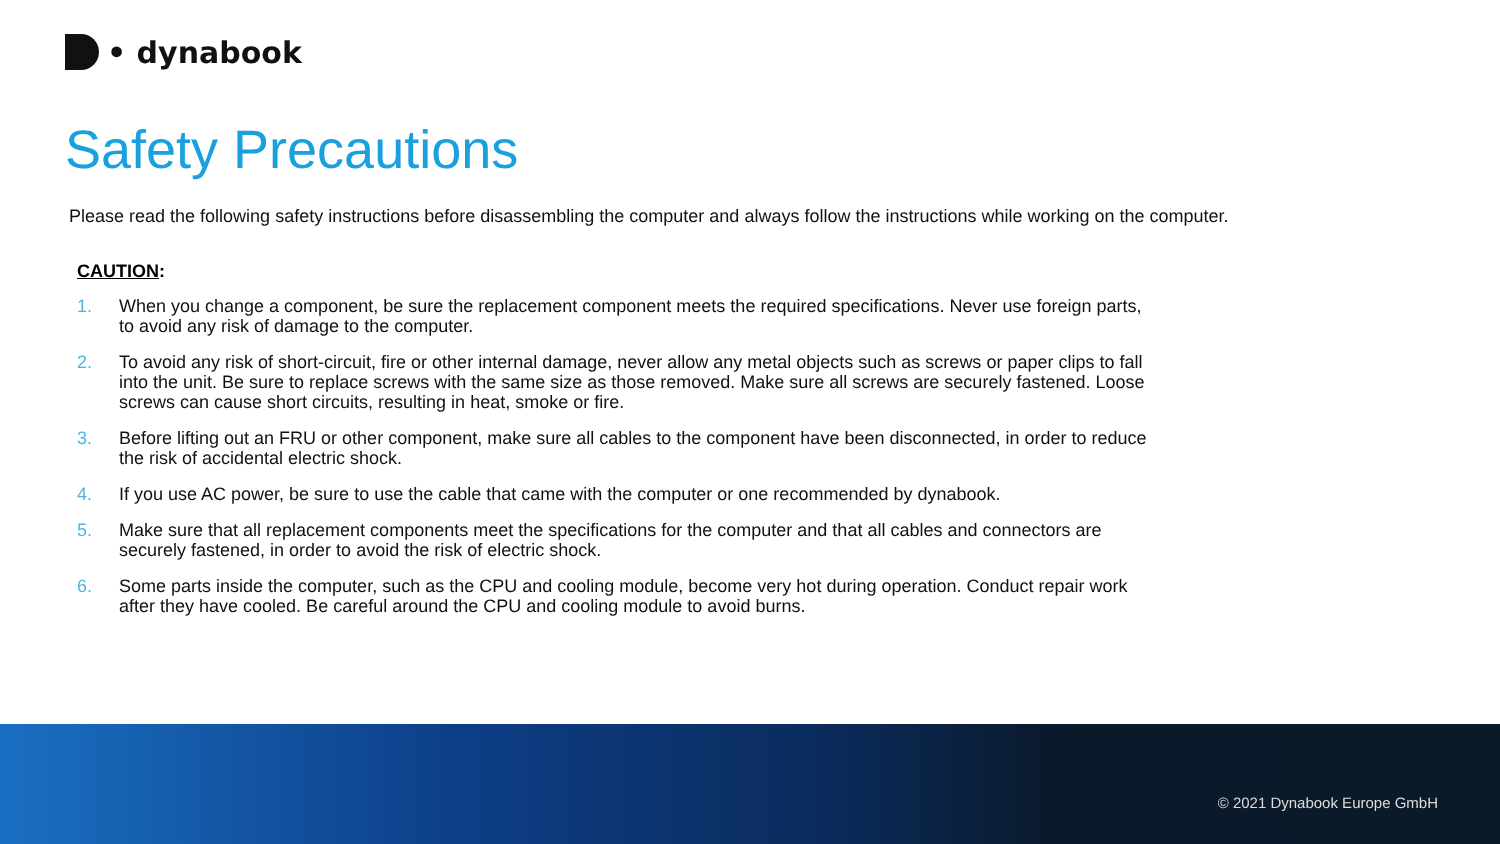• dynabook
Safety Precautions
Please read the following safety instructions before disassembling the computer and always follow the instructions while working on the computer.
CAUTION:
1. When you change a component, be sure the replacement component meets the required specifications. Never use foreign parts, to avoid any risk of damage to the computer.
2. To avoid any risk of short-circuit, fire or other internal damage, never allow any metal objects such as screws or paper clips to fall into the unit. Be sure to replace screws with the same size as those removed. Make sure all screws are securely fastened. Loose screws can cause short circuits, resulting in heat, smoke or fire.
3. Before lifting out an FRU or other component, make sure all cables to the component have been disconnected, in order to reduce the risk of accidental electric shock.
4. If you use AC power, be sure to use the cable that came with the computer or one recommended by dynabook.
5. Make sure that all replacement components meet the specifications for the computer and that all cables and connectors are securely fastened, in order to avoid the risk of electric shock.
6. Some parts inside the computer, such as the CPU and cooling module, become very hot during operation. Conduct repair work after they have cooled. Be careful around the CPU and cooling module to avoid burns.
© 2021 Dynabook Europe GmbH